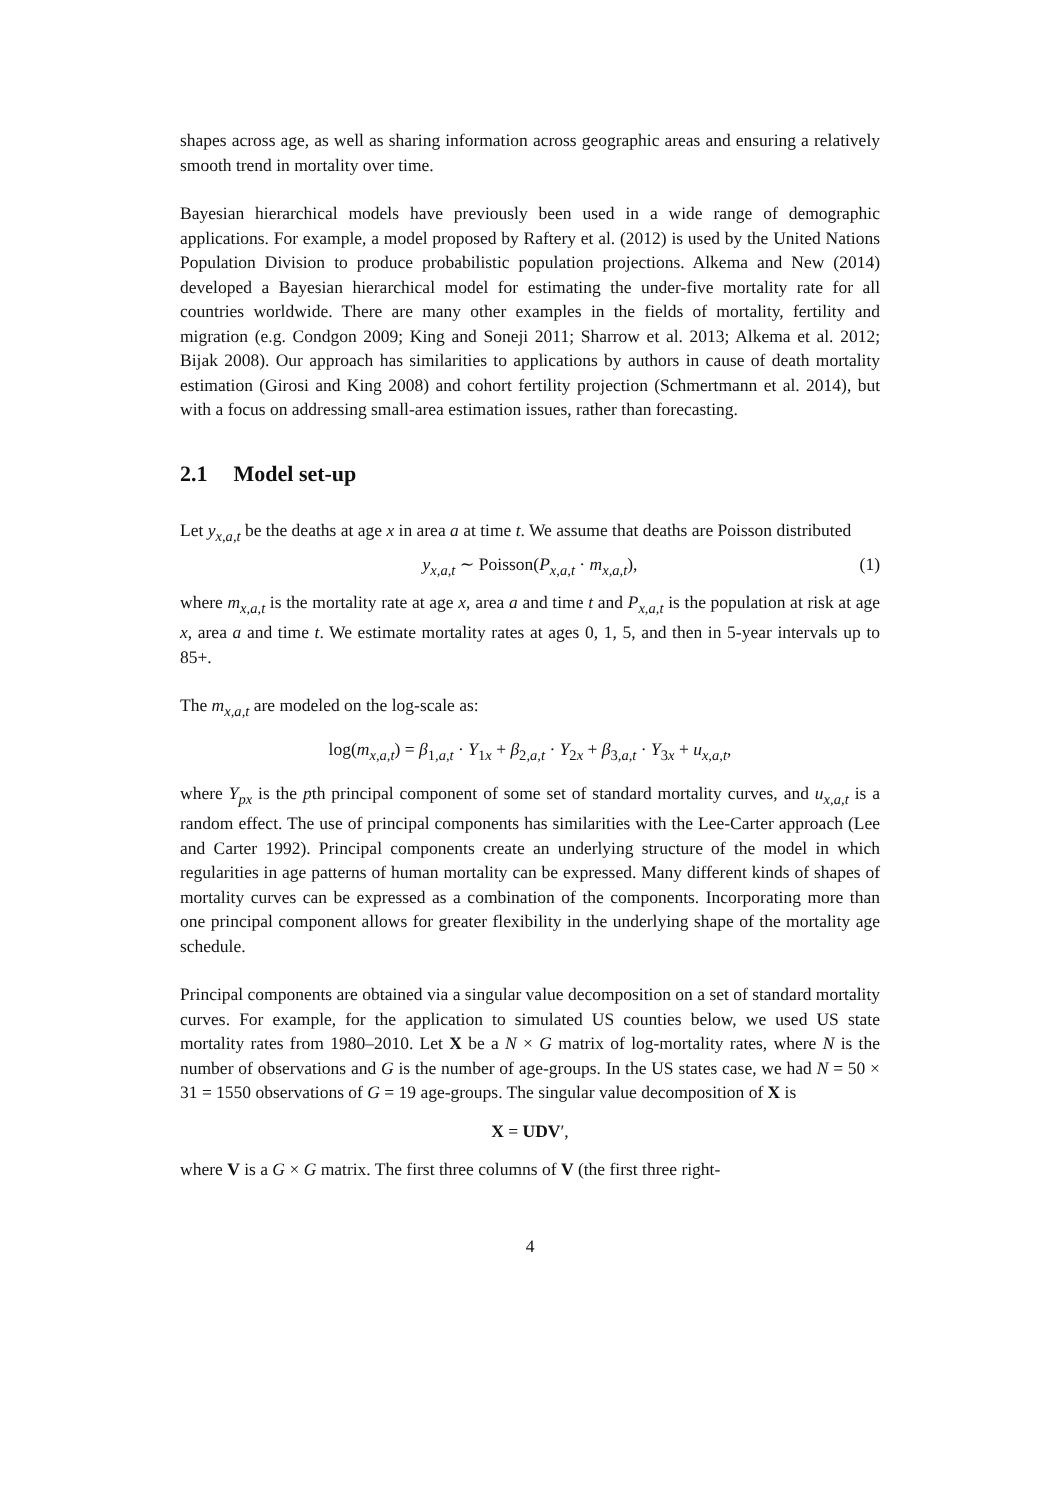shapes across age, as well as sharing information across geographic areas and ensuring a relatively smooth trend in mortality over time.
Bayesian hierarchical models have previously been used in a wide range of demographic applications. For example, a model proposed by Raftery et al. (2012) is used by the United Nations Population Division to produce probabilistic population projections. Alkema and New (2014) developed a Bayesian hierarchical model for estimating the under-five mortality rate for all countries worldwide. There are many other examples in the fields of mortality, fertility and migration (e.g. Condgon 2009; King and Soneji 2011; Sharrow et al. 2013; Alkema et al. 2012; Bijak 2008). Our approach has similarities to applications by authors in cause of death mortality estimation (Girosi and King 2008) and cohort fertility projection (Schmertmann et al. 2014), but with a focus on addressing small-area estimation issues, rather than forecasting.
2.1 Model set-up
Let y<sub>x,a,t</sub> be the deaths at age x in area a at time t. We assume that deaths are Poisson distributed
y<sub>x,a,t</sub> ∼ Poisson(P<sub>x,a,t</sub> · m<sub>x,a,t</sub>), (1)
where m<sub>x,a,t</sub> is the mortality rate at age x, area a and time t and P<sub>x,a,t</sub> is the population at risk at age x, area a and time t. We estimate mortality rates at ages 0, 1, 5, and then in 5-year intervals up to 85+.
The m<sub>x,a,t</sub> are modeled on the log-scale as:
log(m<sub>x,a,t</sub>) = β<sub>1,a,t</sub> · Y<sub>1x</sub> + β<sub>2,a,t</sub> · Y<sub>2x</sub> + β<sub>3,a,t</sub> · Y<sub>3x</sub> + u<sub>x,a,t</sub>,
where Y<sub>px</sub> is the pth principal component of some set of standard mortality curves, and u<sub>x,a,t</sub> is a random effect. The use of principal components has similarities with the Lee-Carter approach (Lee and Carter 1992). Principal components create an underlying structure of the model in which regularities in age patterns of human mortality can be expressed. Many different kinds of shapes of mortality curves can be expressed as a combination of the components. Incorporating more than one principal component allows for greater flexibility in the underlying shape of the mortality age schedule.
Principal components are obtained via a singular value decomposition on a set of standard mortality curves. For example, for the application to simulated US counties below, we used US state mortality rates from 1980–2010. Let X be a N × G matrix of log-mortality rates, where N is the number of observations and G is the number of age-groups. In the US states case, we had N = 50 × 31 = 1550 observations of G = 19 age-groups. The singular value decomposition of X is
X = UDV′,
where V is a G × G matrix. The first three columns of V (the first three right-
4